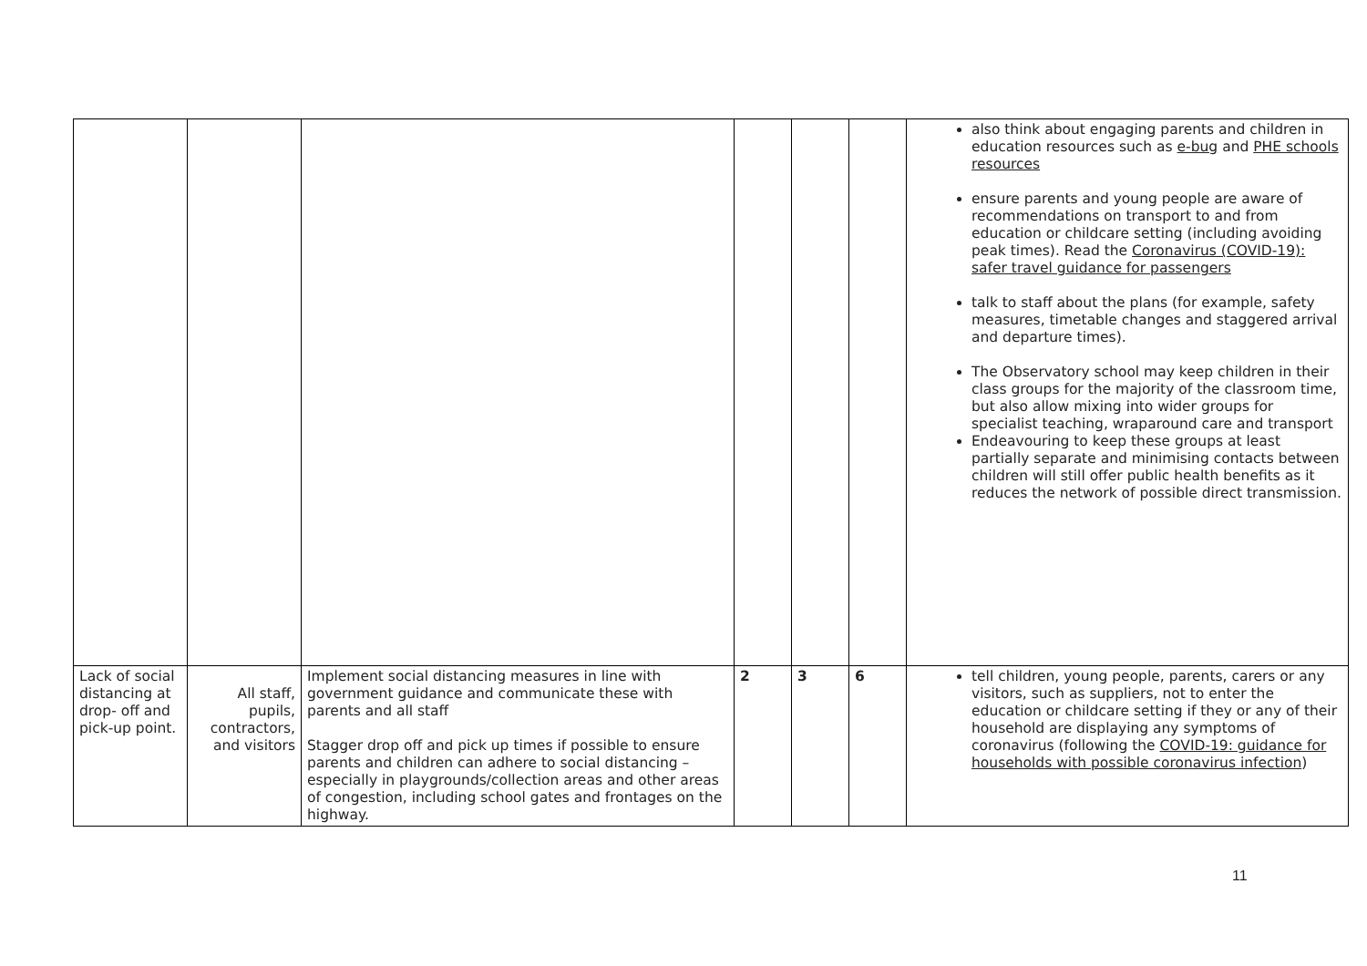| | | | | | | also think about engaging parents and children in education resources such as e-bug and PHE schools resources ensure parents and young people are aware of recommendations on transport to and from education or childcare setting (including avoiding peak times). Read the Coronavirus (COVID-19): safer travel guidance for passengers talk to staff about the plans (for example, safety measures, timetable changes and staggered arrival and departure times). The Observatory school may keep children in their class groups for the majority of the classroom time, but also allow mixing into wider groups for specialist teaching, wraparound care and transport Endeavouring to keep these groups at least partially separate and minimising contacts between children will still offer public health benefits as it reduces the network of possible direct transmission. |
| Lack of social distancing at drop- off and pick-up point. | All staff, pupils, contractors, and visitors | Implement social distancing measures in line with government guidance and communicate these with parents and all staff Stagger drop off and pick up times if possible to ensure parents and children can adhere to social distancing – especially in playgrounds/collection areas and other areas of congestion, including school gates and frontages on the highway. | 2 | 3 | 6 | tell children, young people, parents, carers or any visitors, such as suppliers, not to enter the education or childcare setting if they or any of their household are displaying any symptoms of coronavirus (following the COVID-19: guidance for households with possible coronavirus infection ) |
11